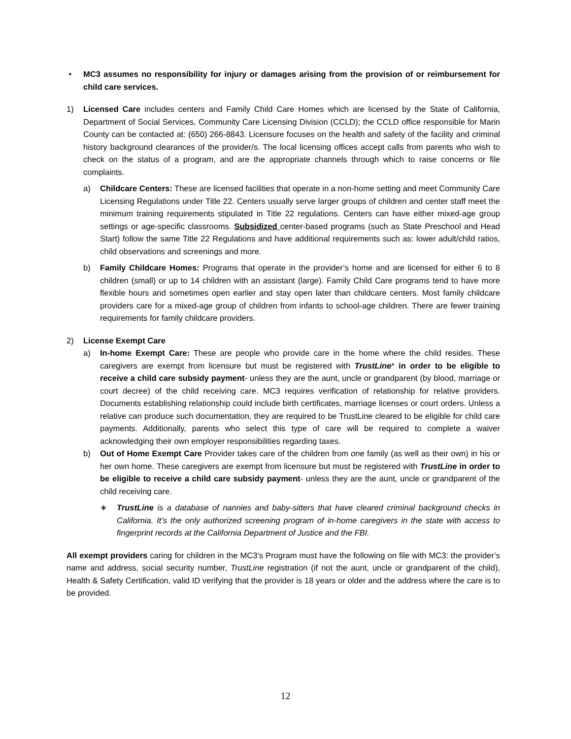• MC3 assumes no responsibility for injury or damages arising from the provision of or reimbursement for child care services.
1) Licensed Care includes centers and Family Child Care Homes which are licensed by the State of California, Department of Social Services, Community Care Licensing Division (CCLD); the CCLD office responsible for Marin County can be contacted at: (650) 266-8843. Licensure focuses on the health and safety of the facility and criminal history background clearances of the provider/s. The local licensing offices accept calls from parents who wish to check on the status of a program, and are the appropriate channels through which to raise concerns or file complaints.
a) Childcare Centers: These are licensed facilities that operate in a non-home setting and meet Community Care Licensing Regulations under Title 22. Centers usually serve larger groups of children and center staff meet the minimum training requirements stipulated in Title 22 regulations. Centers can have either mixed-age group settings or age-specific classrooms. Subsidized center-based programs (such as State Preschool and Head Start) follow the same Title 22 Regulations and have additional requirements such as: lower adult/child ratios, child observations and screenings and more.
b) Family Childcare Homes: Programs that operate in the provider’s home and are licensed for either 6 to 8 children (small) or up to 14 children with an assistant (large). Family Child Care programs tend to have more flexible hours and sometimes open earlier and stay open later than childcare centers. Most family childcare providers care for a mixed-age group of children from infants to school-age children. There are fewer training requirements for family childcare providers.
2) License Exempt Care
a) In-home Exempt Care: These are people who provide care in the home where the child resides. These caregivers are exempt from licensure but must be registered with TrustLine* in order to be eligible to receive a child care subsidy payment- unless they are the aunt, uncle or grandparent (by blood, marriage or court decree) of the child receiving care. MC3 requires verification of relationship for relative providers. Documents establishing relationship could include birth certificates, marriage licenses or court orders. Unless a relative can produce such documentation, they are required to be TrustLine cleared to be eligible for child care payments. Additionally, parents who select this type of care will be required to complete a waiver acknowledging their own employer responsibilities regarding taxes.
b) Out of Home Exempt Care Provider takes care of the children from one family (as well as their own) in his or her own home. These caregivers are exempt from licensure but must be registered with TrustLine in order to be eligible to receive a child care subsidy payment- unless they are the aunt, uncle or grandparent of the child receiving care.
∗ TrustLine is a database of nannies and baby-sitters that have cleared criminal background checks in California. It’s the only authorized screening program of in-home caregivers in the state with access to fingerprint records at the California Department of Justice and the FBI.
All exempt providers caring for children in the MC3’s Program must have the following on file with MC3: the provider’s name and address, social security number, TrustLine registration (if not the aunt, uncle or grandparent of the child), Health & Safety Certification, valid ID verifying that the provider is 18 years or older and the address where the care is to be provided.
12